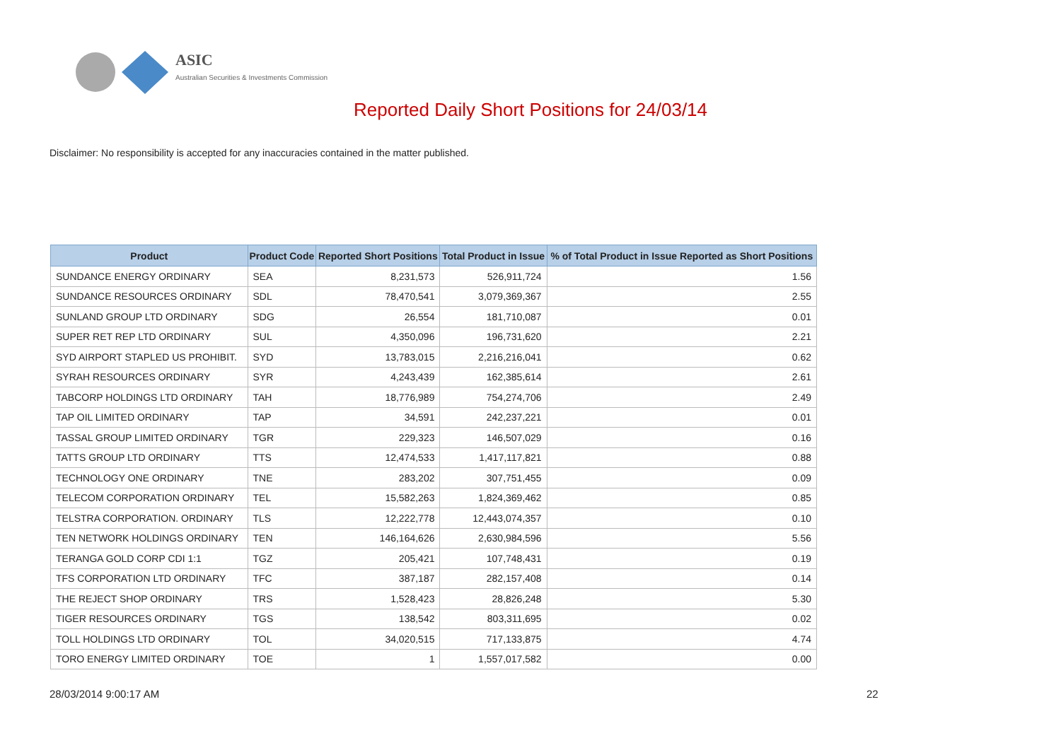ASIC
Australian Securities & Investments Commission
Reported Daily Short Positions for 24/03/14
Disclaimer: No responsibility is accepted for any inaccuracies contained in the matter published.
| Product | Product Code | Reported Short Positions | Total Product in Issue | % of Total Product in Issue Reported as Short Positions |
| --- | --- | --- | --- | --- |
| SUNDANCE ENERGY ORDINARY | SEA | 8,231,573 | 526,911,724 | 1.56 |
| SUNDANCE RESOURCES ORDINARY | SDL | 78,470,541 | 3,079,369,367 | 2.55 |
| SUNLAND GROUP LTD ORDINARY | SDG | 26,554 | 181,710,087 | 0.01 |
| SUPER RET REP LTD ORDINARY | SUL | 4,350,096 | 196,731,620 | 2.21 |
| SYD AIRPORT STAPLED US PROHIBIT. | SYD | 13,783,015 | 2,216,216,041 | 0.62 |
| SYRAH RESOURCES ORDINARY | SYR | 4,243,439 | 162,385,614 | 2.61 |
| TABCORP HOLDINGS LTD ORDINARY | TAH | 18,776,989 | 754,274,706 | 2.49 |
| TAP OIL LIMITED ORDINARY | TAP | 34,591 | 242,237,221 | 0.01 |
| TASSAL GROUP LIMITED ORDINARY | TGR | 229,323 | 146,507,029 | 0.16 |
| TATTS GROUP LTD ORDINARY | TTS | 12,474,533 | 1,417,117,821 | 0.88 |
| TECHNOLOGY ONE ORDINARY | TNE | 283,202 | 307,751,455 | 0.09 |
| TELECOM CORPORATION ORDINARY | TEL | 15,582,263 | 1,824,369,462 | 0.85 |
| TELSTRA CORPORATION. ORDINARY | TLS | 12,222,778 | 12,443,074,357 | 0.10 |
| TEN NETWORK HOLDINGS ORDINARY | TEN | 146,164,626 | 2,630,984,596 | 5.56 |
| TERANGA GOLD CORP CDI 1:1 | TGZ | 205,421 | 107,748,431 | 0.19 |
| TFS CORPORATION LTD ORDINARY | TFC | 387,187 | 282,157,408 | 0.14 |
| THE REJECT SHOP ORDINARY | TRS | 1,528,423 | 28,826,248 | 5.30 |
| TIGER RESOURCES ORDINARY | TGS | 138,542 | 803,311,695 | 0.02 |
| TOLL HOLDINGS LTD ORDINARY | TOL | 34,020,515 | 717,133,875 | 4.74 |
| TORO ENERGY LIMITED ORDINARY | TOE | 1 | 1,557,017,582 | 0.00 |
28/03/2014 9:00:17 AM 22